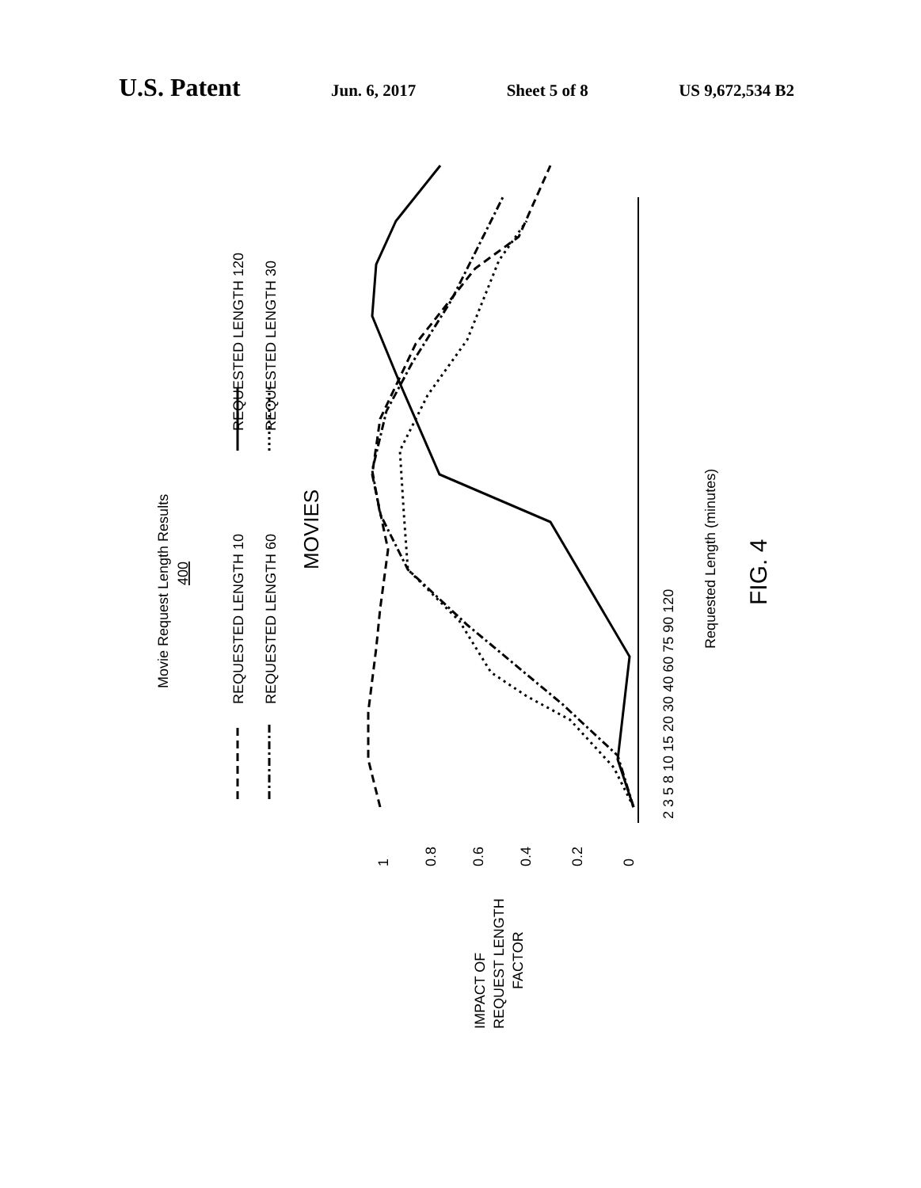U.S. Patent Jun. 6, 2017 Sheet 5 of 8 US 9,672,534 B2
Movie Request Length Results
400
REQUESTED LENGTH 10
REQUESTED LENGTH 120
REQUESTED LENGTH 60
REQUESTED LENGTH 30
MOVIES
Requested Length (minutes)
FIG. 4
IMPACT OF
REQUEST LENGTH
FACTOR
1
0.8
0.6
0.4
0.2
0
2 3 5 8 10 15 20 30 40 60 75 90 120